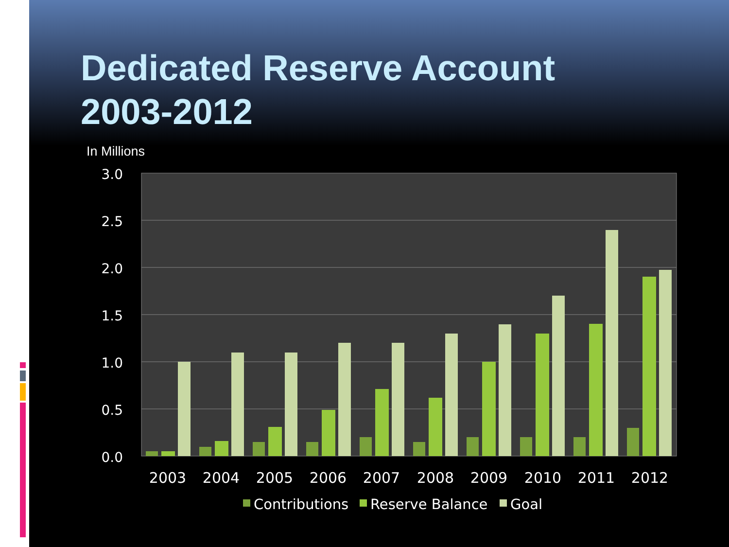Dedicated Reserve Account
2003-2012
In Millions
3.0
2.5
2.0
1.5
1.0
0.5
0.0
2003
2004
2005
2006
2007
2008
2009
2010
2011
2012
Contributions
Reserve Balance
Goal